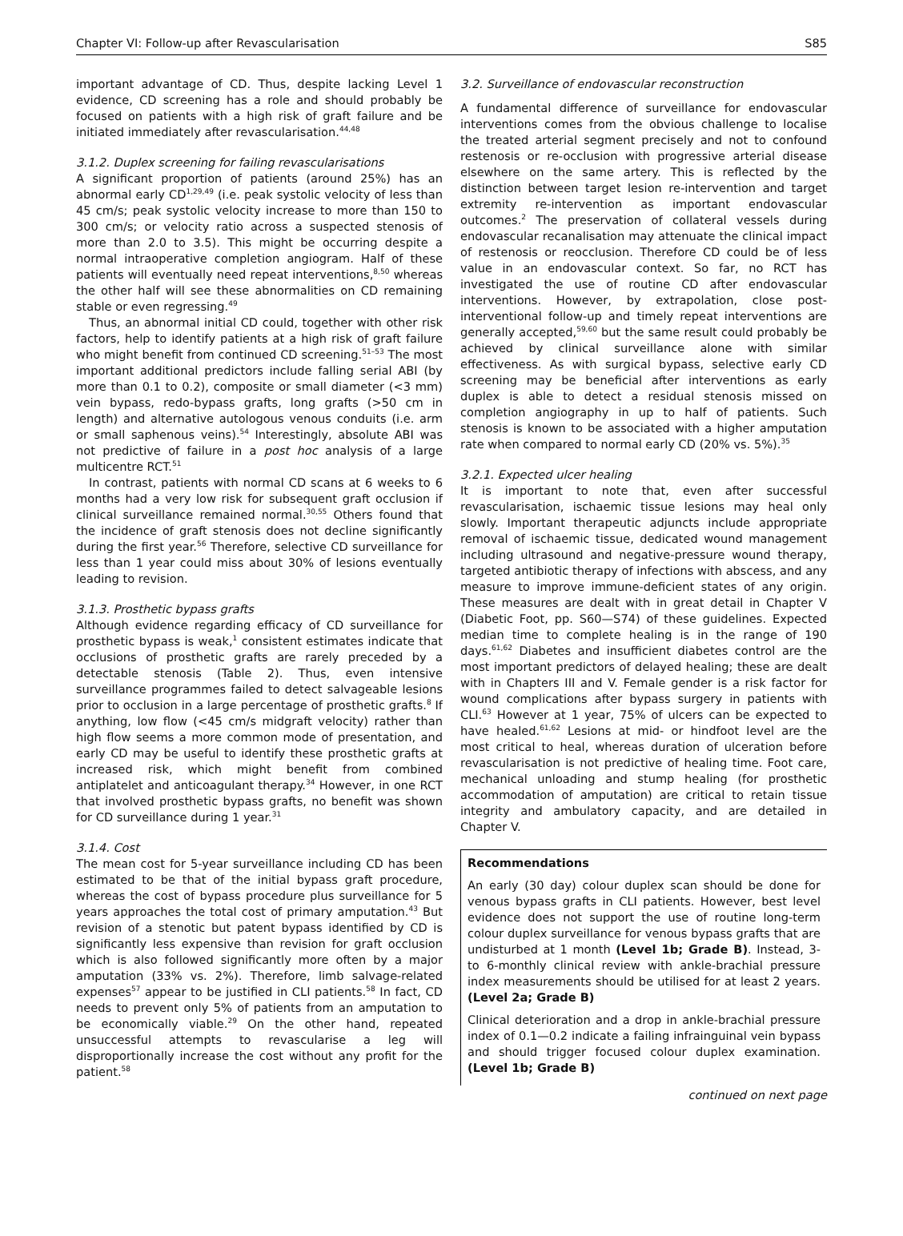Chapter VI: Follow-up after Revascularisation S85
important advantage of CD. Thus, despite lacking Level 1 evidence, CD screening has a role and should probably be focused on patients with a high risk of graft failure and be initiated immediately after revascularisation.<sup>44,48</sup>
3.1.2. Duplex screening for failing revascularisations
A significant proportion of patients (around 25%) has an abnormal early CD<sup>1,29,49</sup> (i.e. peak systolic velocity of less than 45 cm/s; peak systolic velocity increase to more than 150 to 300 cm/s; or velocity ratio across a suspected stenosis of more than 2.0 to 3.5). This might be occurring despite a normal intraoperative completion angiogram. Half of these patients will eventually need repeat interventions,<sup>8,50</sup> whereas the other half will see these abnormalities on CD remaining stable or even regressing.<sup>49</sup>
Thus, an abnormal initial CD could, together with other risk factors, help to identify patients at a high risk of graft failure who might benefit from continued CD screening.<sup>51–53</sup> The most important additional predictors include falling serial ABI (by more than 0.1 to 0.2), composite or small diameter (<3 mm) vein bypass, redo-bypass grafts, long grafts (>50 cm in length) and alternative autologous venous conduits (i.e. arm or small saphenous veins).<sup>54</sup> Interestingly, absolute ABI was not predictive of failure in a post hoc analysis of a large multicentre RCT.<sup>51</sup>
In contrast, patients with normal CD scans at 6 weeks to 6 months had a very low risk for subsequent graft occlusion if clinical surveillance remained normal.<sup>30,55</sup> Others found that the incidence of graft stenosis does not decline significantly during the first year.<sup>56</sup> Therefore, selective CD surveillance for less than 1 year could miss about 30% of lesions eventually leading to revision.
3.1.3. Prosthetic bypass grafts
Although evidence regarding efficacy of CD surveillance for prosthetic bypass is weak,<sup>1</sup> consistent estimates indicate that occlusions of prosthetic grafts are rarely preceded by a detectable stenosis (Table 2). Thus, even intensive surveillance programmes failed to detect salvageable lesions prior to occlusion in a large percentage of prosthetic grafts.<sup>8</sup> If anything, low flow (<45 cm/s midgraft velocity) rather than high flow seems a more common mode of presentation, and early CD may be useful to identify these prosthetic grafts at increased risk, which might benefit from combined antiplatelet and anticoagulant therapy.<sup>34</sup> However, in one RCT that involved prosthetic bypass grafts, no benefit was shown for CD surveillance during 1 year.<sup>31</sup>
3.1.4. Cost
The mean cost for 5-year surveillance including CD has been estimated to be that of the initial bypass graft procedure, whereas the cost of bypass procedure plus surveillance for 5 years approaches the total cost of primary amputation.<sup>43</sup> But revision of a stenotic but patent bypass identified by CD is significantly less expensive than revision for graft occlusion which is also followed significantly more often by a major amputation (33% vs. 2%). Therefore, limb salvage-related expenses<sup>57</sup> appear to be justified in CLI patients.<sup>58</sup> In fact, CD needs to prevent only 5% of patients from an amputation to be economically viable.<sup>29</sup> On the other hand, repeated unsuccessful attempts to revascularise a leg will disproportionally increase the cost without any profit for the patient.<sup>58</sup>
3.2. Surveillance of endovascular reconstruction
A fundamental difference of surveillance for endovascular interventions comes from the obvious challenge to localise the treated arterial segment precisely and not to confound restenosis or re-occlusion with progressive arterial disease elsewhere on the same artery. This is reflected by the distinction between target lesion re-intervention and target extremity re-intervention as important endovascular outcomes.<sup>2</sup> The preservation of collateral vessels during endovascular recanalisation may attenuate the clinical impact of restenosis or reocclusion. Therefore CD could be of less value in an endovascular context. So far, no RCT has investigated the use of routine CD after endovascular interventions. However, by extrapolation, close post-interventional follow-up and timely repeat interventions are generally accepted,<sup>59,60</sup> but the same result could probably be achieved by clinical surveillance alone with similar effectiveness. As with surgical bypass, selective early CD screening may be beneficial after interventions as early duplex is able to detect a residual stenosis missed on completion angiography in up to half of patients. Such stenosis is known to be associated with a higher amputation rate when compared to normal early CD (20% vs. 5%).<sup>35</sup>
3.2.1. Expected ulcer healing
It is important to note that, even after successful revascularisation, ischaemic tissue lesions may heal only slowly. Important therapeutic adjuncts include appropriate removal of ischaemic tissue, dedicated wound management including ultrasound and negative-pressure wound therapy, targeted antibiotic therapy of infections with abscess, and any measure to improve immune-deficient states of any origin. These measures are dealt with in great detail in Chapter V (Diabetic Foot, pp. S60—S74) of these guidelines. Expected median time to complete healing is in the range of 190 days.<sup>61,62</sup> Diabetes and insufficient diabetes control are the most important predictors of delayed healing; these are dealt with in Chapters III and V. Female gender is a risk factor for wound complications after bypass surgery in patients with CLI.<sup>63</sup> However at 1 year, 75% of ulcers can be expected to have healed.<sup>61,62</sup> Lesions at mid- or hindfoot level are the most critical to heal, whereas duration of ulceration before revascularisation is not predictive of healing time. Foot care, mechanical unloading and stump healing (for prosthetic accommodation of amputation) are critical to retain tissue integrity and ambulatory capacity, and are detailed in Chapter V.
Recommendations
An early (30 day) colour duplex scan should be done for venous bypass grafts in CLI patients. However, best level evidence does not support the use of routine long-term colour duplex surveillance for venous bypass grafts that are undisturbed at 1 month (Level 1b; Grade B). Instead, 3- to 6-monthly clinical review with ankle-brachial pressure index measurements should be utilised for at least 2 years. (Level 2a; Grade B)
Clinical deterioration and a drop in ankle-brachial pressure index of 0.1—0.2 indicate a failing infrainguinal vein bypass and should trigger focused colour duplex examination. (Level 1b; Grade B)
continued on next page